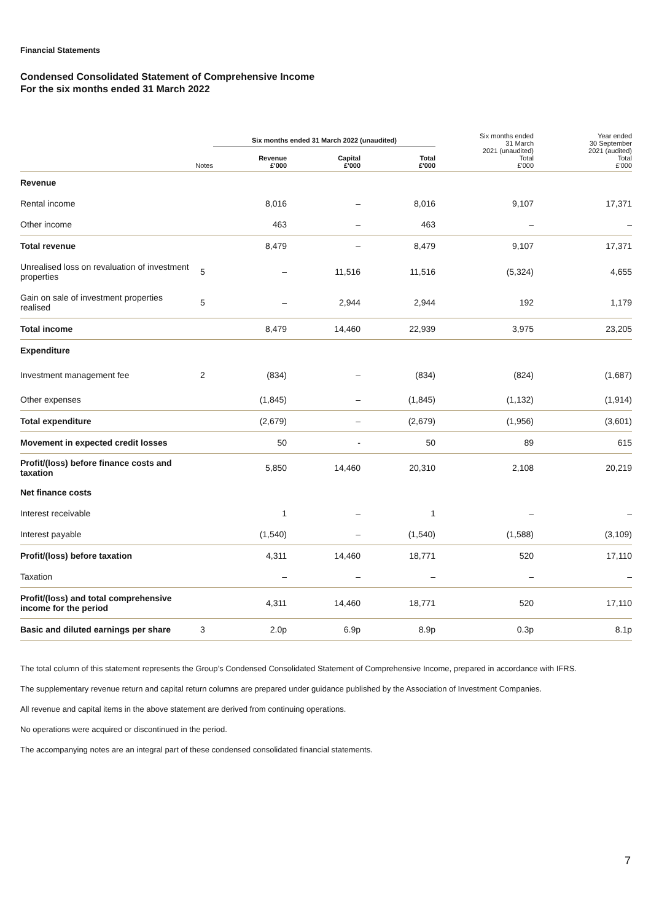Financial Statements
Condensed Consolidated Statement of Comprehensive Income
For the six months ended 31 March 2022
| | | Six months ended 31 March 2022 (unaudited) | | | Six months ended 31 March 2021 (unaudited) Total £'000 | Year ended 30 September 2021 (audited) Total £'000 |
| --- | --- | --- | --- | --- | --- | --- |
| | Notes | Revenue £'000 | Capital £'000 | Total £'000 | | |
| Revenue | | | | | | |
| Rental income | | 8,016 | – | 8,016 | 9,107 | 17,371 |
| Other income | | 463 | – | 463 | – | – |
| Total revenue | | 8,479 | – | 8,479 | 9,107 | 17,371 |
| Unrealised loss on revaluation of investment properties | 5 | – | 11,516 | 11,516 | (5,324) | 4,655 |
| Gain on sale of investment properties realised | 5 | – | 2,944 | 2,944 | 192 | 1,179 |
| Total income | | 8,479 | 14,460 | 22,939 | 3,975 | 23,205 |
| Expenditure | | | | | | |
| Investment management fee | 2 | (834) | – | (834) | (824) | (1,687) |
| Other expenses | | (1,845) | – | (1,845) | (1,132) | (1,914) |
| Total expenditure | | (2,679) | – | (2,679) | (1,956) | (3,601) |
| Movement in expected credit losses | | 50 | - | 50 | 89 | 615 |
| Profit/(loss) before finance costs and taxation | | 5,850 | 14,460 | 20,310 | 2,108 | 20,219 |
| Net finance costs | | | | | | |
| Interest receivable | | 1 | – | 1 | – | – |
| Interest payable | | (1,540) | – | (1,540) | (1,588) | (3,109) |
| Profit/(loss) before taxation | | 4,311 | 14,460 | 18,771 | 520 | 17,110 |
| Taxation | | – | – | – | – | – |
| Profit/(loss) and total comprehensive income for the period | | 4,311 | 14,460 | 18,771 | 520 | 17,110 |
| Basic and diluted earnings per share | 3 | 2.0p | 6.9p | 8.9p | 0.3p | 8.1p |
The total column of this statement represents the Group’s Condensed Consolidated Statement of Comprehensive Income, prepared in accordance with IFRS.
The supplementary revenue return and capital return columns are prepared under guidance published by the Association of Investment Companies.
All revenue and capital items in the above statement are derived from continuing operations.
No operations were acquired or discontinued in the period.
The accompanying notes are an integral part of these condensed consolidated financial statements.
7